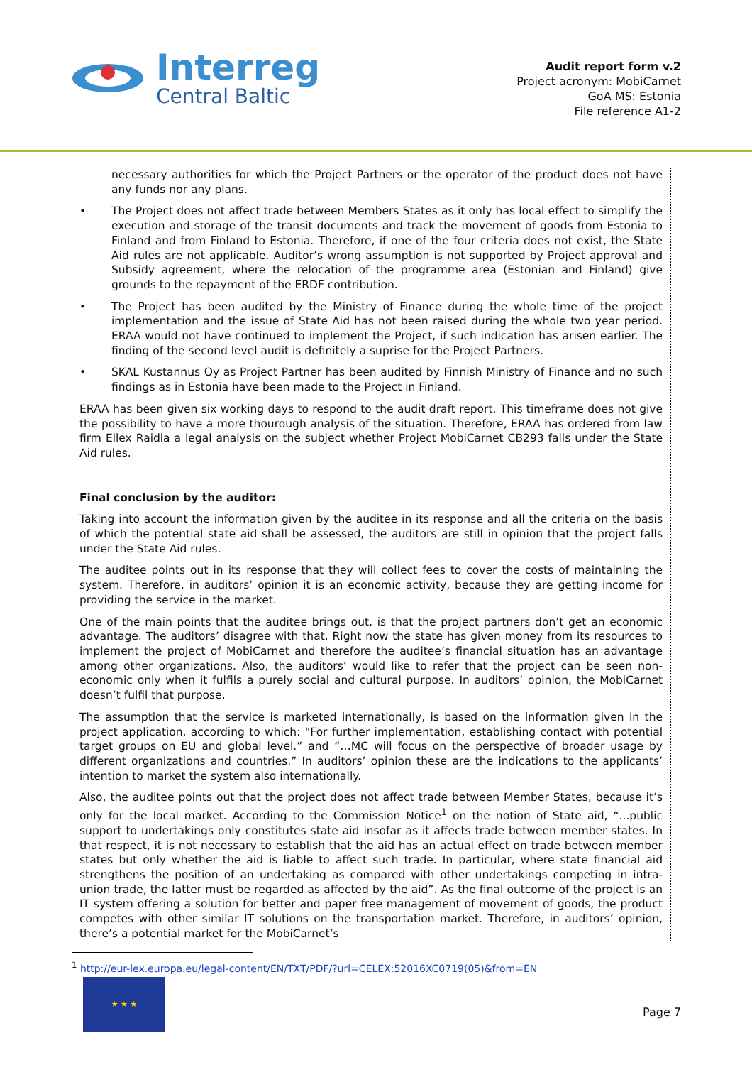Interreg
Central Baltic
Audit report form v.2
Project acronym: MobiCarnet
GoA MS: Estonia
File reference A1-2
necessary authorities for which the Project Partners or the operator of the product does not have any funds nor any plans.
• The Project does not affect trade between Members States as it only has local effect to simplify the execution and storage of the transit documents and track the movement of goods from Estonia to Finland and from Finland to Estonia. Therefore, if one of the four criteria does not exist, the State Aid rules are not applicable. Auditor’s wrong assumption is not supported by Project approval and Subsidy agreement, where the relocation of the programme area (Estonian and Finland) give grounds to the repayment of the ERDF contribution.
• The Project has been audited by the Ministry of Finance during the whole time of the project implementation and the issue of State Aid has not been raised during the whole two year period. ERAA would not have continued to implement the Project, if such indication has arisen earlier. The finding of the second level audit is definitely a suprise for the Project Partners.
• SKAL Kustannus Oy as Project Partner has been audited by Finnish Ministry of Finance and no such findings as in Estonia have been made to the Project in Finland.
ERAA has been given six working days to respond to the audit draft report. This timeframe does not give the possibility to have a more thourough analysis of the situation. Therefore, ERAA has ordered from law firm Ellex Raidla a legal analysis on the subject whether Project MobiCarnet CB293 falls under the State Aid rules.
Final conclusion by the auditor:
Taking into account the information given by the auditee in its response and all the criteria on the basis of which the potential state aid shall be assessed, the auditors are still in opinion that the project falls under the State Aid rules.
The auditee points out in its response that they will collect fees to cover the costs of maintaining the system. Therefore, in auditors’ opinion it is an economic activity, because they are getting income for providing the service in the market.
One of the main points that the auditee brings out, is that the project partners don’t get an economic advantage. The auditors’ disagree with that. Right now the state has given money from its resources to implement the project of MobiCarnet and therefore the auditee’s financial situation has an advantage among other organizations. Also, the auditors’ would like to refer that the project can be seen non-economic only when it fulfils a purely social and cultural purpose. In auditors’ opinion, the MobiCarnet doesn’t fulfil that purpose.
The assumption that the service is marketed internationally, is based on the information given in the project application, according to which: “For further implementation, establishing contact with potential target groups on EU and global level.” and “…MC will focus on the perspective of broader usage by different organizations and countries.” In auditors’ opinion these are the indications to the applicants’ intention to market the system also internationally.
Also, the auditee points out that the project does not affect trade between Member States, because it’s only for the local market. According to the Commission Notice<sup>1</sup> on the notion of State aid, “...public support to undertakings only constitutes state aid insofar as it affects trade between member states. In that respect, it is not necessary to establish that the aid has an actual effect on trade between member states but only whether the aid is liable to affect such trade. In particular, where state financial aid strengthens the position of an undertaking as compared with other undertakings competing in intra-union trade, the latter must be regarded as affected by the aid”. As the final outcome of the project is an IT system offering a solution for better and paper free management of movement of goods, the product competes with other similar IT solutions on the transportation market. Therefore, in auditors’ opinion, there’s a potential market for the MobiCarnet’s
<sup>1</sup> http://eur-lex.europa.eu/legal-content/EN/TXT/PDF/?uri=CELEX:52016XC0719(05)&from=EN
★ ★ ★
Page 7